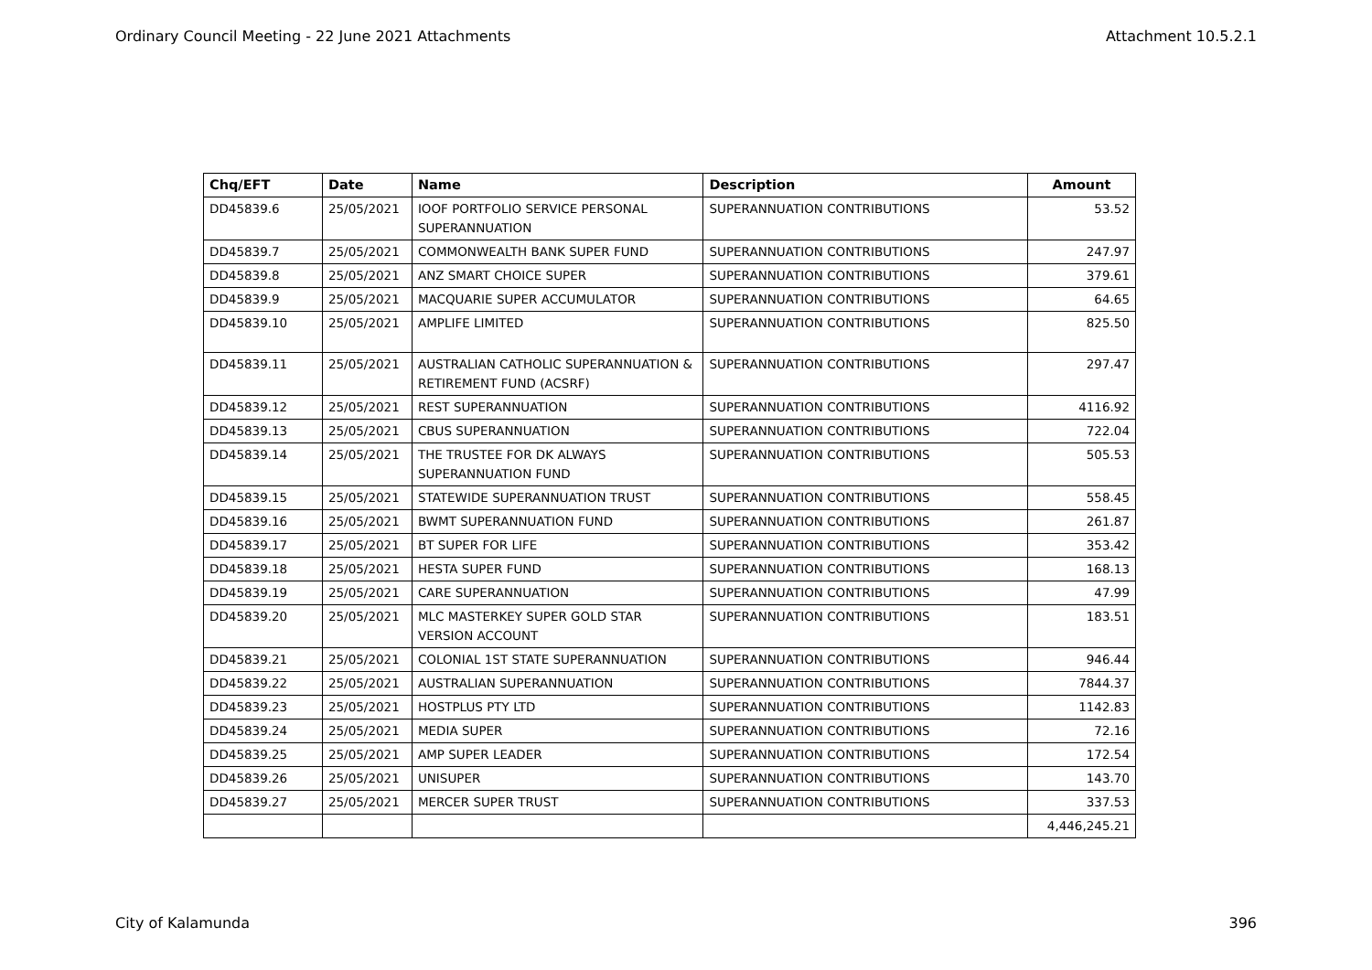Ordinary Council Meeting - 22 June 2021 Attachments Attachment 10.5.2.1
| Chq/EFT | Date | Name | Description | Amount |
| --- | --- | --- | --- | --- |
| DD45839.6 | 25/05/2021 | IOOF PORTFOLIO SERVICE PERSONAL SUPERANNUATION | SUPERANNUATION CONTRIBUTIONS | 53.52 |
| DD45839.7 | 25/05/2021 | COMMONWEALTH BANK SUPER FUND | SUPERANNUATION CONTRIBUTIONS | 247.97 |
| DD45839.8 | 25/05/2021 | ANZ SMART CHOICE SUPER | SUPERANNUATION CONTRIBUTIONS | 379.61 |
| DD45839.9 | 25/05/2021 | MACQUARIE SUPER ACCUMULATOR | SUPERANNUATION CONTRIBUTIONS | 64.65 |
| DD45839.10 | 25/05/2021 | AMPLIFE LIMITED | SUPERANNUATION CONTRIBUTIONS | 825.50 |
| DD45839.11 | 25/05/2021 | AUSTRALIAN CATHOLIC SUPERANNUATION & RETIREMENT FUND (ACSRF) | SUPERANNUATION CONTRIBUTIONS | 297.47 |
| DD45839.12 | 25/05/2021 | REST SUPERANNUATION | SUPERANNUATION CONTRIBUTIONS | 4116.92 |
| DD45839.13 | 25/05/2021 | CBUS SUPERANNUATION | SUPERANNUATION CONTRIBUTIONS | 722.04 |
| DD45839.14 | 25/05/2021 | THE TRUSTEE FOR DK ALWAYS SUPERANNUATION FUND | SUPERANNUATION CONTRIBUTIONS | 505.53 |
| DD45839.15 | 25/05/2021 | STATEWIDE SUPERANNUATION TRUST | SUPERANNUATION CONTRIBUTIONS | 558.45 |
| DD45839.16 | 25/05/2021 | BWMT SUPERANNUATION FUND | SUPERANNUATION CONTRIBUTIONS | 261.87 |
| DD45839.17 | 25/05/2021 | BT SUPER FOR LIFE | SUPERANNUATION CONTRIBUTIONS | 353.42 |
| DD45839.18 | 25/05/2021 | HESTA SUPER FUND | SUPERANNUATION CONTRIBUTIONS | 168.13 |
| DD45839.19 | 25/05/2021 | CARE SUPERANNUATION | SUPERANNUATION CONTRIBUTIONS | 47.99 |
| DD45839.20 | 25/05/2021 | MLC MASTERKEY SUPER GOLD STAR VERSION ACCOUNT | SUPERANNUATION CONTRIBUTIONS | 183.51 |
| DD45839.21 | 25/05/2021 | COLONIAL 1ST STATE SUPERANNUATION | SUPERANNUATION CONTRIBUTIONS | 946.44 |
| DD45839.22 | 25/05/2021 | AUSTRALIAN SUPERANNUATION | SUPERANNUATION CONTRIBUTIONS | 7844.37 |
| DD45839.23 | 25/05/2021 | HOSTPLUS PTY LTD | SUPERANNUATION CONTRIBUTIONS | 1142.83 |
| DD45839.24 | 25/05/2021 | MEDIA SUPER | SUPERANNUATION CONTRIBUTIONS | 72.16 |
| DD45839.25 | 25/05/2021 | AMP SUPER LEADER | SUPERANNUATION CONTRIBUTIONS | 172.54 |
| DD45839.26 | 25/05/2021 | UNISUPER | SUPERANNUATION CONTRIBUTIONS | 143.70 |
| DD45839.27 | 25/05/2021 | MERCER SUPER TRUST | SUPERANNUATION CONTRIBUTIONS | 337.53 |
| | | | | 4,446,245.21 |
City of Kalamunda 396